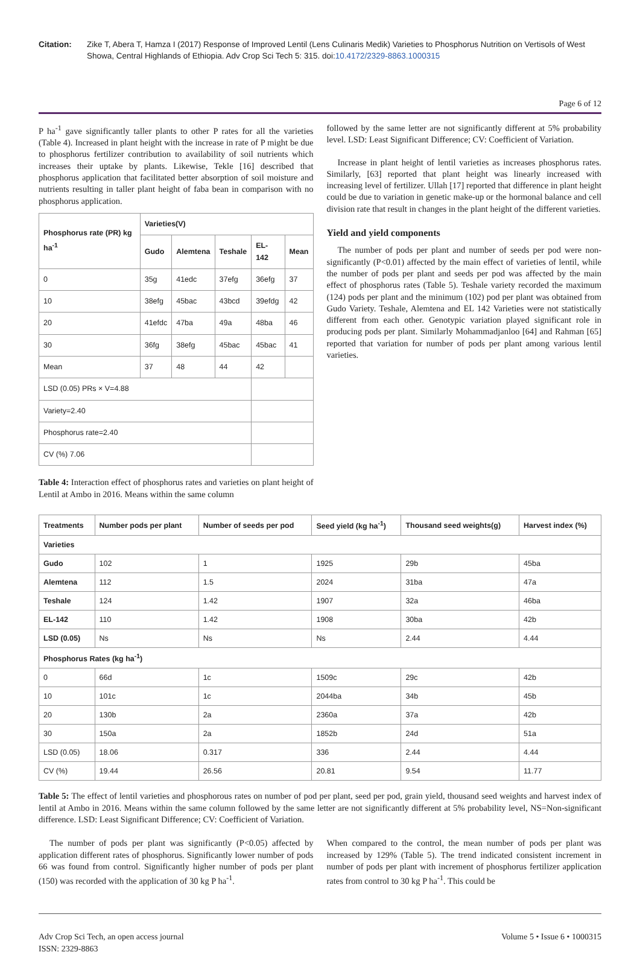Citation: Zike T, Abera T, Hamza I (2017) Response of Improved Lentil (Lens Culinaris Medik) Varieties to Phosphorus Nutrition on Vertisols of West Showa, Central Highlands of Ethiopia. Adv Crop Sci Tech 5: 315. doi:10.4172/2329-8863.1000315
Page 6 of 12
P ha<sup>-1</sup> gave significantly taller plants to other P rates for all the varieties (Table 4). Increased in plant height with the increase in rate of P might be due to phosphorus fertilizer contribution to availability of soil nutrients which increases their uptake by plants. Likewise, Tekle [16] described that phosphorus application that facilitated better absorption of soil moisture and nutrients resulting in taller plant height of faba bean in comparison with no phosphorus application.
| Phosphorus rate (PR) kg ha<sup>-1</sup> | Varieties(V) | | | | |
| --- | --- | --- | --- | --- | --- |
| | Gudo | Alemtena | Teshale | EL-142 | Mean |
| 0 | 35g | 41edc | 37efg | 36efg | 37 |
| 10 | 38efg | 45bac | 43bcd | 39efdg | 42 |
| 20 | 41efdc | 47ba | 49a | 48ba | 46 |
| 30 | 36fg | 38efg | 45bac | 45bac | 41 |
| Mean | 37 | 48 | 44 | 42 | |
| LSD (0.05) PRs × V=4.88 | | | | | |
| Variety=2.40 | | | | | |
| Phosphorus rate=2.40 | | | | | |
| CV (%) 7.06 | | | | | |
Table 4: Interaction effect of phosphorus rates and varieties on plant height of Lentil at Ambo in 2016. Means within the same column
followed by the same letter are not significantly different at 5% probability level. LSD: Least Significant Difference; CV: Coefficient of Variation.
Increase in plant height of lentil varieties as increases phosphorus rates. Similarly, [63] reported that plant height was linearly increased with increasing level of fertilizer. Ullah [17] reported that difference in plant height could be due to variation in genetic make-up or the hormonal balance and cell division rate that result in changes in the plant height of the different varieties.
Yield and yield components
The number of pods per plant and number of seeds per pod were non-significantly (P<0.01) affected by the main effect of varieties of lentil, while the number of pods per plant and seeds per pod was affected by the main effect of phosphorus rates (Table 5). Teshale variety recorded the maximum (124) pods per plant and the minimum (102) pod per plant was obtained from Gudo Variety. Teshale, Alemtena and EL 142 Varieties were not statistically different from each other. Genotypic variation played significant role in producing pods per plant. Similarly Mohammadjanloo [64] and Rahman [65] reported that variation for number of pods per plant among various lentil varieties.
| Treatments | Number pods per plant | Number of seeds per pod | Seed yield (kg ha<sup>-1</sup>) | Thousand seed weights(g) | Harvest index (%) |
| --- | --- | --- | --- | --- | --- |
| Varieties | | | | | |
| Gudo | 102 | 1 | 1925 | 29b | 45ba |
| Alemtena | 112 | 1.5 | 2024 | 31ba | 47a |
| Teshale | 124 | 1.42 | 1907 | 32a | 46ba |
| EL-142 | 110 | 1.42 | 1908 | 30ba | 42b |
| LSD (0.05) | Ns | Ns | Ns | 2.44 | 4.44 |
| Phosphorus Rates (kg ha<sup>-1</sup>) | | | | | |
| 0 | 66d | 1c | 1509c | 29c | 42b |
| 10 | 101c | 1c | 2044ba | 34b | 45b |
| 20 | 130b | 2a | 2360a | 37a | 42b |
| 30 | 150a | 2a | 1852b | 24d | 51a |
| LSD (0.05) | 18.06 | 0.317 | 336 | 2.44 | 4.44 |
| CV (%) | 19.44 | 26.56 | 20.81 | 9.54 | 11.77 |
Table 5: The effect of lentil varieties and phosphorous rates on number of pod per plant, seed per pod, grain yield, thousand seed weights and harvest index of lentil at Ambo in 2016. Means within the same column followed by the same letter are not significantly different at 5% probability level, NS=Non-significant difference. LSD: Least Significant Difference; CV: Coefficient of Variation.
The number of pods per plant was significantly (P<0.05) affected by application different rates of phosphorus. Significantly lower number of pods 66 was found from control. Significantly higher number of pods per plant (150) was recorded with the application of 30 kg P ha<sup>-1</sup>.
When compared to the control, the mean number of pods per plant was increased by 129% (Table 5). The trend indicated consistent increment in number of pods per plant with increment of phosphorus fertilizer application rates from control to 30 kg P ha<sup>-1</sup>. This could be
Adv Crop Sci Tech, an open access journal
ISSN: 2329-8863
Volume 5 • Issue 6 • 1000315